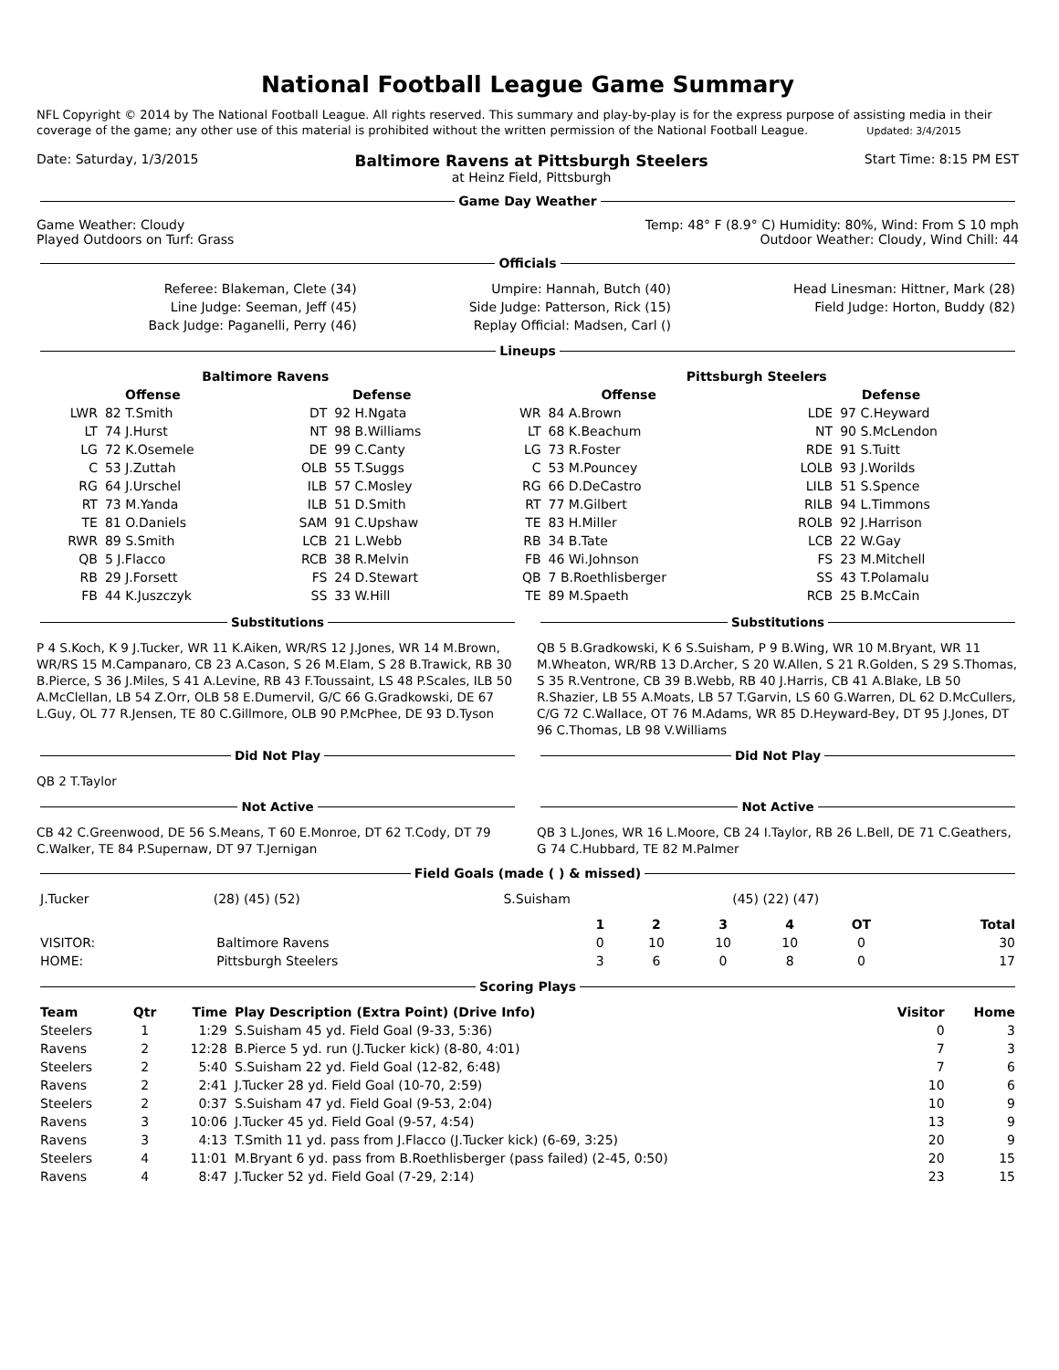National Football League Game Summary
NFL Copyright © 2014 by The National Football League. All rights reserved. This summary and play-by-play is for the express purpose of assisting media in their coverage of the game; any other use of this material is prohibited without the written permission of the National Football League. Updated: 3/4/2015
Date: Saturday, 1/3/2015 Baltimore Ravens at Pittsburgh Steelers
at Heinz Field, Pittsburgh Start Time: 8:15 PM EST
Game Day Weather
Game Weather: Cloudy
Played Outdoors on Turf: Grass Temp: 48° F (8.9° C) Humidity: 80%, Wind: From S 10 mph
Outdoor Weather: Cloudy, Wind Chill: 44
Officials
| Referee: Blakeman, Clete (34) | Umpire: Hannah, Butch (40) | Head Linesman: Hittner, Mark (28) |
| Line Judge: Seeman, Jeff (45) | Side Judge: Patterson, Rick (15) | Field Judge: Horton, Buddy (82) |
| Back Judge: Paganelli, Perry (46) | Replay Official: Madsen, Carl () | |
Lineups
| Baltimore Ravens | | | | Pittsburgh Steelers | | | |
| --- | --- | --- | --- | --- | --- | --- | --- |
| Offense | | Defense | | Offense | | Defense | |
| LWR | 82 T.Smith | DT | 92 H.Ngata | WR | 84 A.Brown | LDE | 97 C.Heyward |
| LT | 74 J.Hurst | NT | 98 B.Williams | LT | 68 K.Beachum | NT | 90 S.McLendon |
| LG | 72 K.Osemele | DE | 99 C.Canty | LG | 73 R.Foster | RDE | 91 S.Tuitt |
| C | 53 J.Zuttah | OLB | 55 T.Suggs | C | 53 M.Pouncey | LOLB | 93 J.Worilds |
| RG | 64 J.Urschel | ILB | 57 C.Mosley | RG | 66 D.DeCastro | LILB | 51 S.Spence |
| RT | 73 M.Yanda | ILB | 51 D.Smith | RT | 77 M.Gilbert | RILB | 94 L.Timmons |
| TE | 81 O.Daniels | SAM | 91 C.Upshaw | TE | 83 H.Miller | ROLB | 92 J.Harrison |
| RWR | 89 S.Smith | LCB | 21 L.Webb | RB | 34 B.Tate | LCB | 22 W.Gay |
| QB | 5 J.Flacco | RCB | 38 R.Melvin | FB | 46 Wi.Johnson | FS | 23 M.Mitchell |
| RB | 29 J.Forsett | FS | 24 D.Stewart | QB | 7 B.Roethlisberger | SS | 43 T.Polamalu |
| FB | 44 K.Juszczyk | SS | 33 W.Hill | TE | 89 M.Spaeth | RCB | 25 B.McCain |
Substitutions
P 4 S.Koch, K 9 J.Tucker, WR 11 K.Aiken, WR/RS 12 J.Jones, WR 14 M.Brown, WR/RS 15 M.Campanaro, CB 23 A.Cason, S 26 M.Elam, S 28 B.Trawick, RB 30 B.Pierce, S 36 J.Miles, S 41 A.Levine, RB 43 F.Toussaint, LS 48 P.Scales, ILB 50 A.McClellan, LB 54 Z.Orr, OLB 58 E.Dumervil, G/C 66 G.Gradkowski, DE 67 L.Guy, OL 77 R.Jensen, TE 80 C.Gillmore, OLB 90 P.McPhee, DE 93 D.Tyson
Substitutions
QB 5 B.Gradkowski, K 6 S.Suisham, P 9 B.Wing, WR 10 M.Bryant, WR 11 M.Wheaton, WR/RB 13 D.Archer, S 20 W.Allen, S 21 R.Golden, S 29 S.Thomas, S 35 R.Ventrone, CB 39 B.Webb, RB 40 J.Harris, CB 41 A.Blake, LB 50 R.Shazier, LB 55 A.Moats, LB 57 T.Garvin, LS 60 G.Warren, DL 62 D.McCullers, C/G 72 C.Wallace, OT 76 M.Adams, WR 85 D.Heyward-Bey, DT 95 J.Jones, DT 96 C.Thomas, LB 98 V.Williams
Did Not Play
QB 2 T.Taylor
Did Not Play
Not Active
CB 42 C.Greenwood, DE 56 S.Means, T 60 E.Monroe, DT 62 T.Cody, DT 79 C.Walker, TE 84 P.Supernaw, DT 97 T.Jernigan
Not Active
QB 3 L.Jones, WR 16 L.Moore, CB 24 I.Taylor, RB 26 L.Bell, DE 71 C.Geathers, G 74 C.Hubbard, TE 82 M.Palmer
Field Goals (made ( ) & missed)
| J.Tucker | (28) (45) (52) | S.Suisham | (45) (22) (47) |
| | | 1 | 2 | 3 | 4 | OT | Total |
| --- | --- | --- | --- | --- | --- | --- | --- |
| VISITOR: | Baltimore Ravens | 0 | 10 | 10 | 10 | 0 | 30 |
| HOME: | Pittsburgh Steelers | 3 | 6 | 0 | 8 | 0 | 17 |
Scoring Plays
| Team | Qtr | Time | Play Description (Extra Point) (Drive Info) | Visitor | Home |
| --- | --- | --- | --- | --- | --- |
| Steelers | 1 | 1:29 | S.Suisham 45 yd. Field Goal (9-33, 5:36) | 0 | 3 |
| Ravens | 2 | 12:28 | B.Pierce 5 yd. run (J.Tucker kick) (8-80, 4:01) | 7 | 3 |
| Steelers | 2 | 5:40 | S.Suisham 22 yd. Field Goal (12-82, 6:48) | 7 | 6 |
| Ravens | 2 | 2:41 | J.Tucker 28 yd. Field Goal (10-70, 2:59) | 10 | 6 |
| Steelers | 2 | 0:37 | S.Suisham 47 yd. Field Goal (9-53, 2:04) | 10 | 9 |
| Ravens | 3 | 10:06 | J.Tucker 45 yd. Field Goal (9-57, 4:54) | 13 | 9 |
| Ravens | 3 | 4:13 | T.Smith 11 yd. pass from J.Flacco (J.Tucker kick) (6-69, 3:25) | 20 | 9 |
| Steelers | 4 | 11:01 | M.Bryant 6 yd. pass from B.Roethlisberger (pass failed) (2-45, 0:50) | 20 | 15 |
| Ravens | 4 | 8:47 | J.Tucker 52 yd. Field Goal (7-29, 2:14) | 23 | 15 |